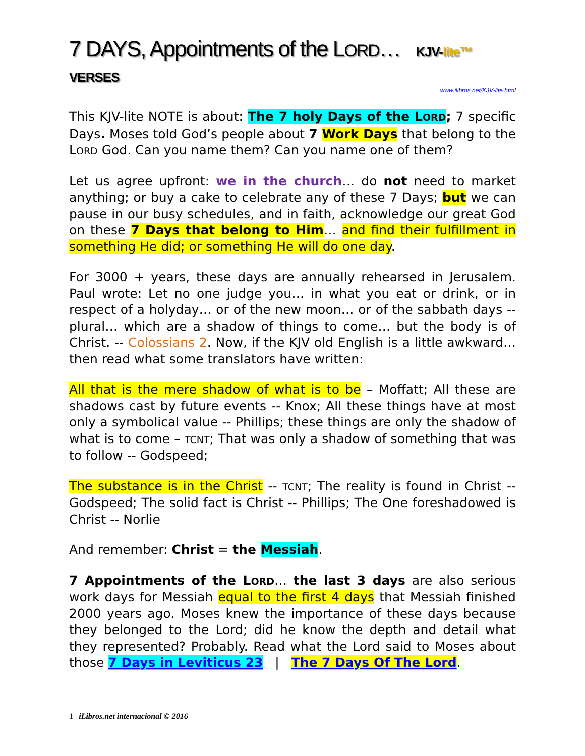7 DAYS, Appointments of the LORD… KJV-lite™ VERSES
www.ilibros.net/KJV-lite.html
This KJV-lite NOTE is about: The 7 holy Days of the LORD; 7 specific Days. Moses told God’s people about 7 Work Days that belong to the LORD God. Can you name them? Can you name one of them?
Let us agree upfront: we in the church… do not need to market anything; or buy a cake to celebrate any of these 7 Days; but we can pause in our busy schedules, and in faith, acknowledge our great God on these 7 Days that belong to Him… and find their fulfillment in something He did; or something He will do one day.
For 3000 + years, these days are annually rehearsed in Jerusalem. Paul wrote: Let no one judge you… in what you eat or drink, or in respect of a holyday… or of the new moon… or of the sabbath days -- plural… which are a shadow of things to come… but the body is of Christ. -- Colossians 2. Now, if the KJV old English is a little awkward… then read what some translators have written:
All that is the mere shadow of what is to be – Moffatt; All these are shadows cast by future events -- Knox; All these things have at most only a symbolical value -- Phillips; these things are only the shadow of what is to come – TCNT; That was only a shadow of something that was to follow -- Godspeed;
The substance is in the Christ -- TCNT; The reality is found in Christ -- Godspeed; The solid fact is Christ -- Phillips; The One foreshadowed is Christ -- Norlie
And remember: Christ = the Messiah.
7 Appointments of the LORD… the last 3 days are also serious work days for Messiah equal to the first 4 days that Messiah finished 2000 years ago. Moses knew the importance of these days because they belonged to the Lord; did he know the depth and detail what they represented? Probably. Read what the Lord said to Moses about those 7 Days in Leviticus 23 | The 7 Days Of The Lord.
1 | iLibros.net internacional © 2016